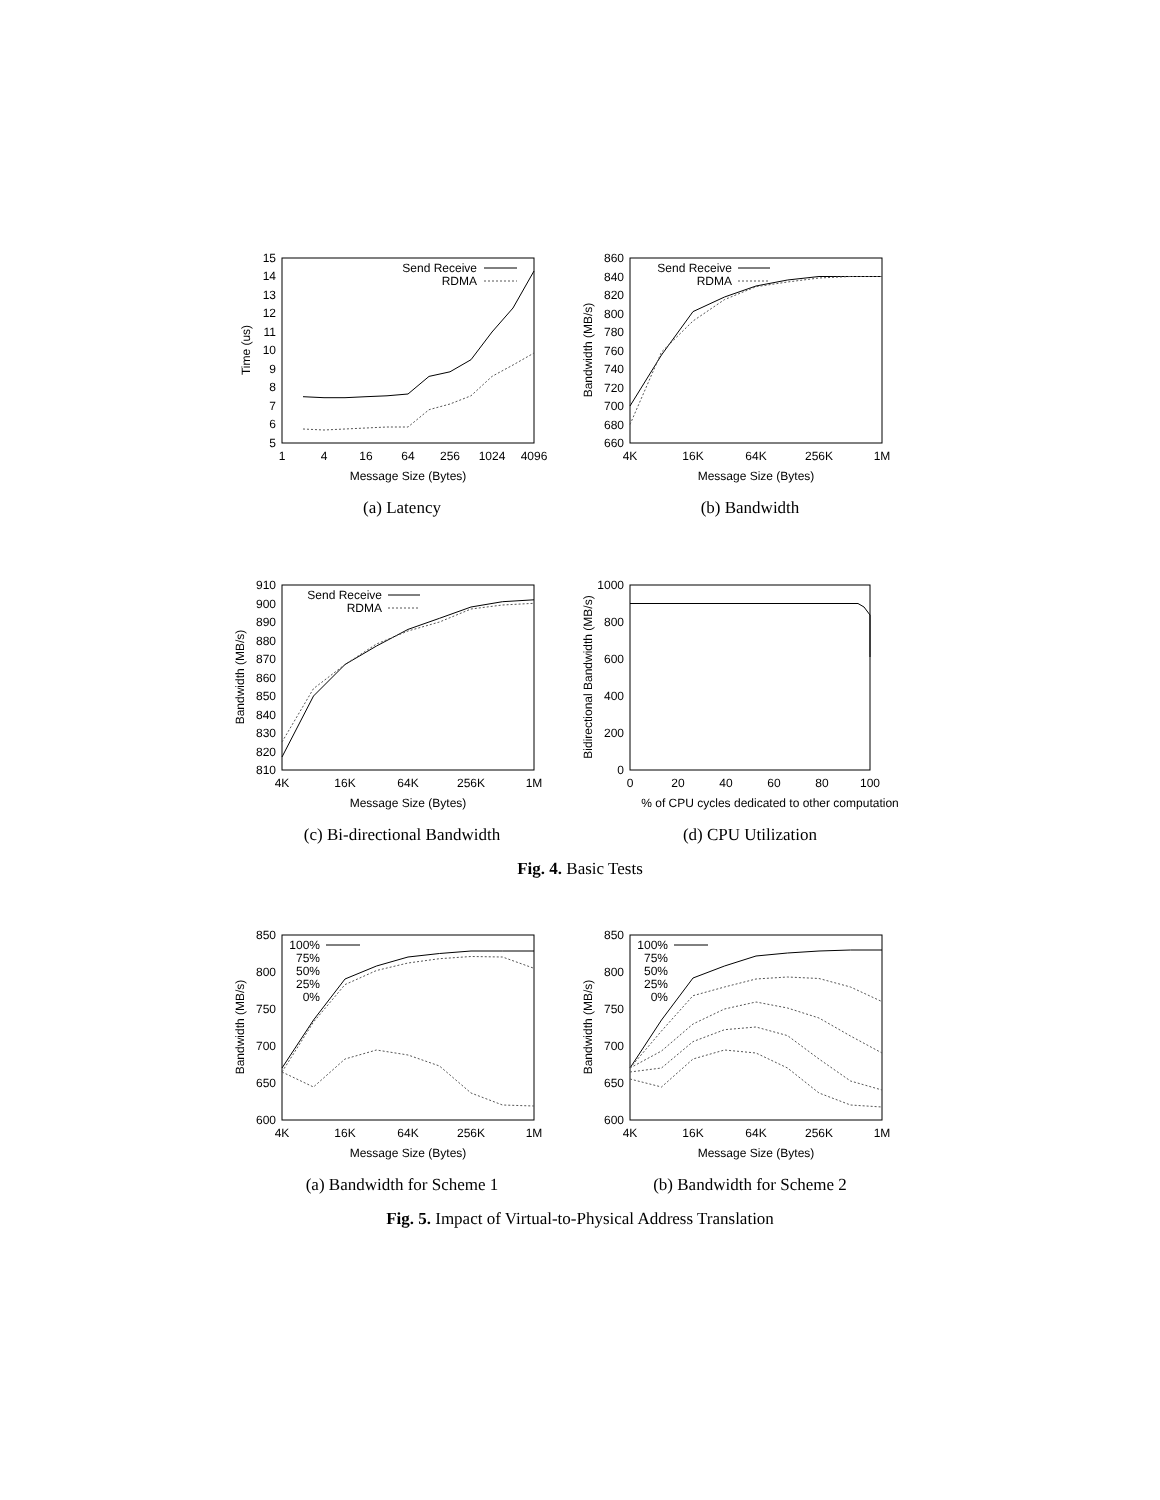5
6
7
8
9
10
11
12
13
14
15
1
4
16
64
256
1024
4096
Message Size (Bytes)
Time (us)
Send Receive
RDMA
(a) Latency
660
680
700
720
740
760
780
800
820
840
860
4K
16K
64K
256K
1M
Message Size (Bytes)
Bandwidth (MB/s)
Send Receive
RDMA
(b) Bandwidth
810
820
830
840
850
860
870
880
890
900
910
4K
16K
64K
256K
1M
Message Size (Bytes)
Bandwidth (MB/s)
Send Receive
RDMA
(c) Bi-directional Bandwidth
0
200
400
600
800
1000
0
20
40
60
80
100
% of CPU cycles dedicated to other computation
Bidirectional Bandwidth (MB/s)
(d) CPU Utilization
Fig. 4. Basic Tests
600
650
700
750
800
850
4K
16K
64K
256K
1M
Message Size (Bytes)
Bandwidth (MB/s)
100%
75%
50%
25%
0%
(a) Bandwidth for Scheme 1
600
650
700
750
800
850
4K
16K
64K
256K
1M
Message Size (Bytes)
Bandwidth (MB/s)
100%
75%
50%
25%
0%
(b) Bandwidth for Scheme 2
Fig. 5. Impact of Virtual-to-Physical Address Translation